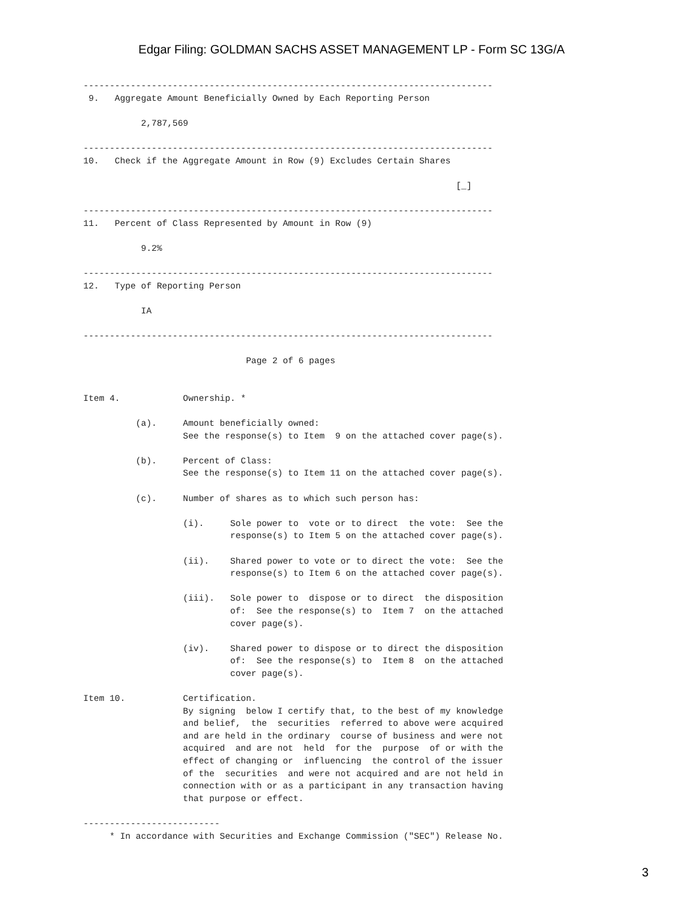Edgar Filing: GOLDMAN SACHS ASSET MANAGEMENT LP - Form SC 13G/A
------------------------------------------------------------------------------
 9.   Aggregate Amount Beneficially Owned by Each Reporting Person

           2,787,569

------------------------------------------------------------------------------
10.   Check if the Aggregate Amount in Row (9) Excludes Certain Shares

                                                                       [_]

------------------------------------------------------------------------------
11.   Percent of Class Represented by Amount in Row (9)

           9.2%

------------------------------------------------------------------------------
12.   Type of Reporting Person

           IA

------------------------------------------------------------------------------

                               Page 2 of 6 pages


Item 4.            Ownership. *

          (a).     Amount beneficially owned:
                   See the response(s) to Item  9 on the attached cover page(s).

          (b).     Percent of Class:
                   See the response(s) to Item 11 on the attached cover page(s).

          (c).     Number of shares as to which such person has:

                   (i).     Sole power to  vote or to direct  the vote:  See the
                            response(s) to Item 5 on the attached cover page(s).

                   (ii).    Shared power to vote or to direct the vote:  See the
                            response(s) to Item 6 on the attached cover page(s).

                   (iii).   Sole power to  dispose or to direct  the disposition
                            of:  See the response(s) to  Item 7  on the attached
                            cover page(s).

                   (iv).    Shared power to dispose or to direct the disposition
                            of:  See the response(s) to  Item 8  on the attached
                            cover page(s).

Item 10.           Certification.
                   By signing  below I certify that, to the best of my knowledge
                   and belief,  the  securities  referred to above were acquired
                   and are held in the ordinary  course of business and were not
                   acquired  and are not  held  for the  purpose  of or with the
                   effect of changing or  influencing  the control of the issuer
                   of the  securities  and were not acquired and are not held in
                   connection with or as a participant in any transaction having
                   that purpose or effect.

--------------------------
     * In accordance with Securities and Exchange Commission ("SEC") Release No.
3